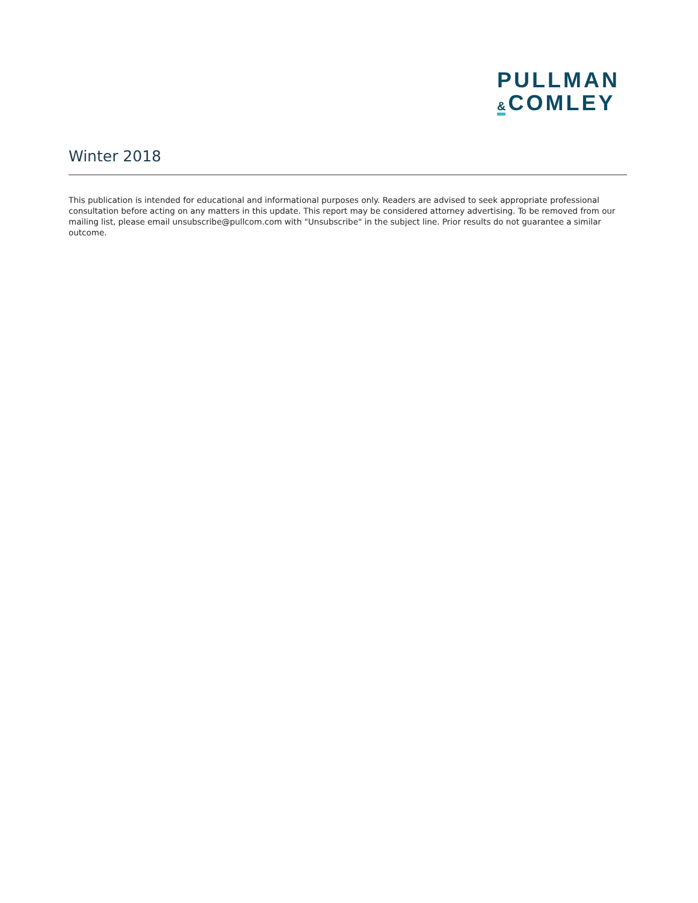PULLMAN
& COMLEY
Winter 2018
This publication is intended for educational and informational purposes only. Readers are advised to seek appropriate professional consultation before acting on any matters in this update. This report may be considered attorney advertising. To be removed from our mailing list, please email unsubscribe@pullcom.com with "Unsubscribe" in the subject line. Prior results do not guarantee a similar outcome.